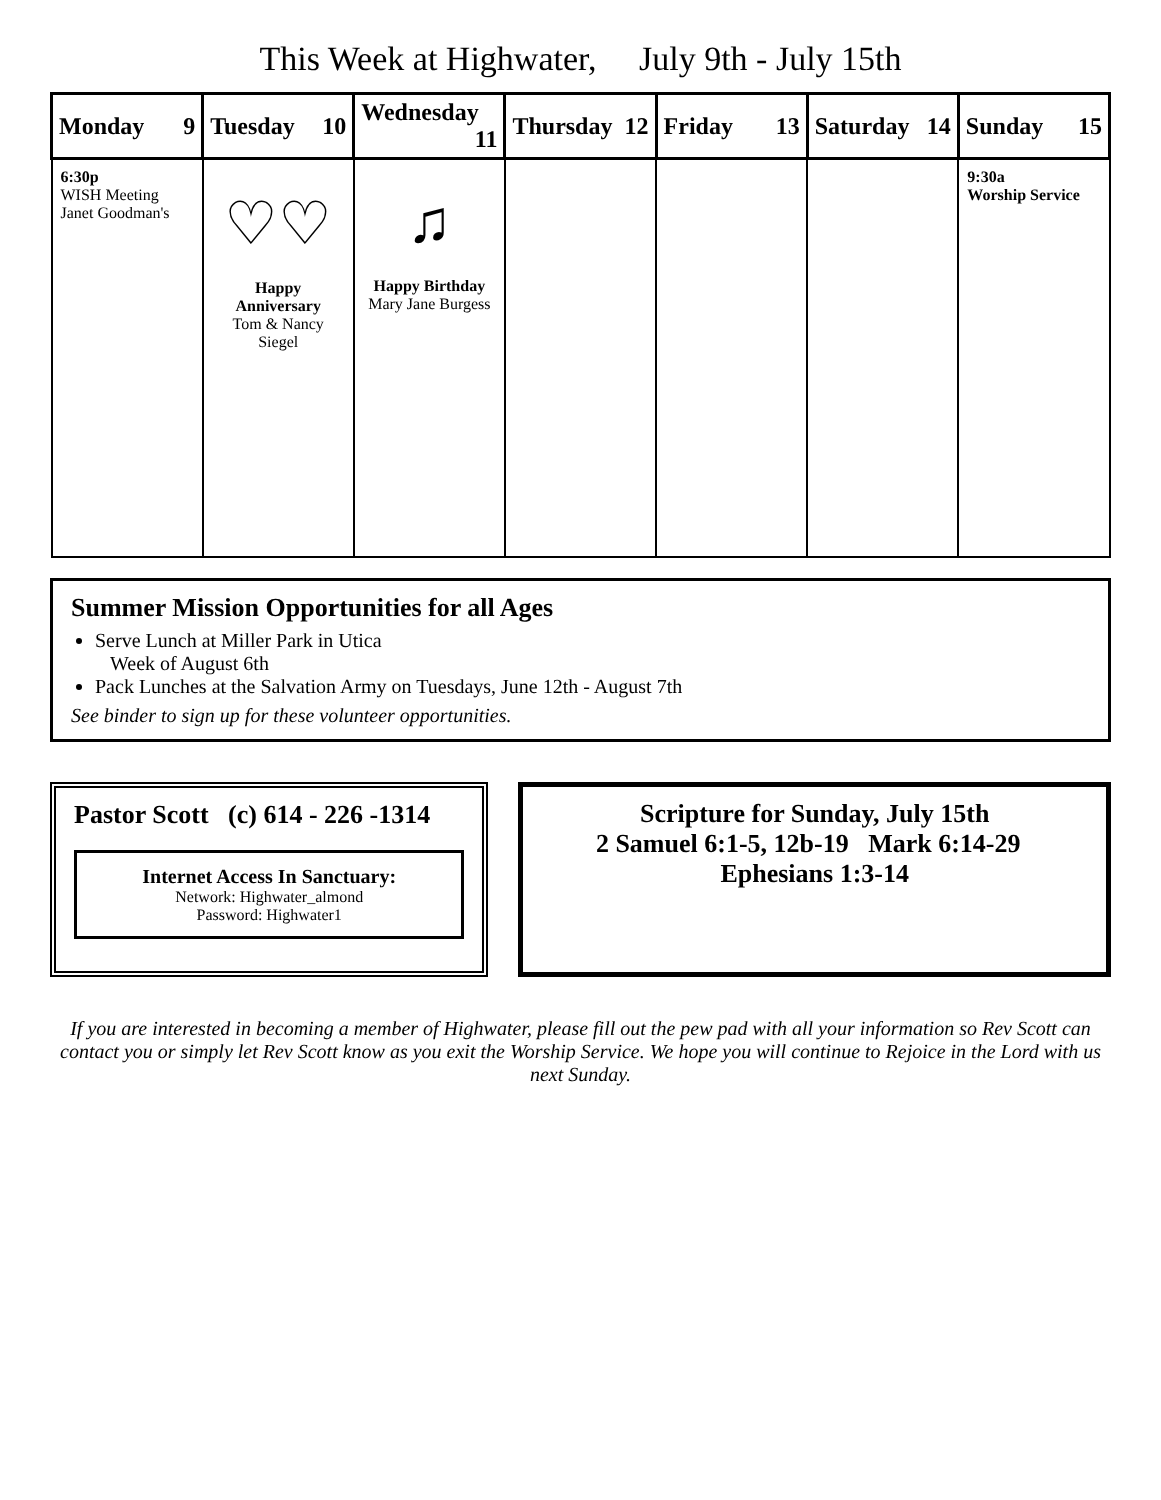This Week at Highwater, July 9th - July 15th
| Monday 9 | Tuesday 10 | Wednesday 11 | Thursday 12 | Friday 13 | Saturday 14 | Sunday 15 |
| --- | --- | --- | --- | --- | --- | --- |
| 6:30p WISH Meeting Janet Goodman's | ♡♡ Happy Anniversary Tom & Nancy Siegel | ♫ Happy Birthday Mary Jane Burgess | | | | 9:30a Worship Service |
Summer Mission Opportunities for all Ages
Serve Lunch at Miller Park in Utica
Week of August 6th
Pack Lunches at the Salvation Army on Tuesdays, June 12th - August 7th
See binder to sign up for these volunteer opportunities.
Pastor Scott (c) 614 - 226 -1314
Internet Access In Sanctuary:
Network: Highwater_almond
Password: Highwater1
Scripture for Sunday, July 15th
2 Samuel 6:1-5, 12b-19 Mark 6:14-29 Ephesians 1:3-14
If you are interested in becoming a member of Highwater, please fill out the pew pad with all your information so Rev Scott can contact you or simply let Rev Scott know as you exit the Worship Service. We hope you will continue to Rejoice in the Lord with us next Sunday.